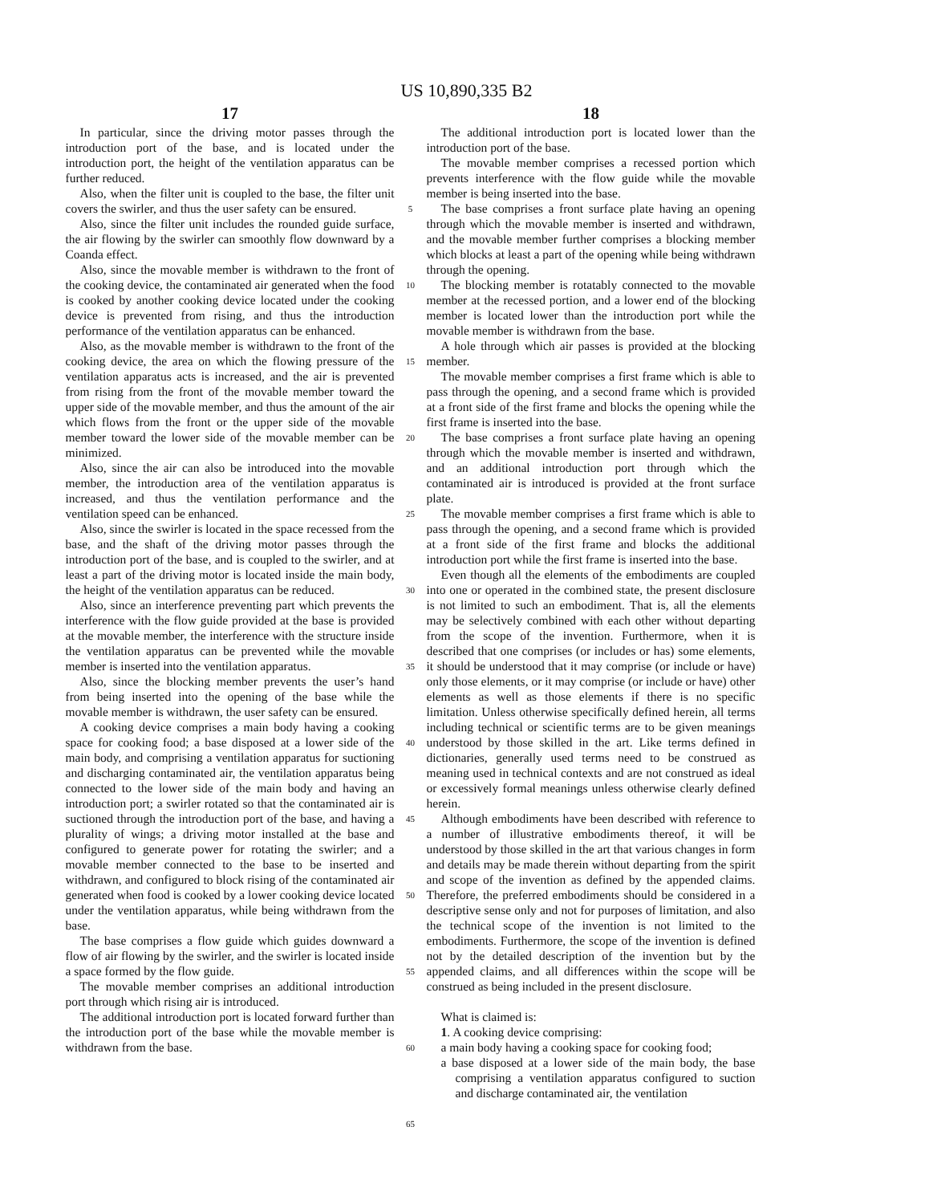US 10,890,335 B2
17
In particular, since the driving motor passes through the introduction port of the base, and is located under the introduction port, the height of the ventilation apparatus can be further reduced.
Also, when the filter unit is coupled to the base, the filter unit covers the swirler, and thus the user safety can be ensured.
Also, since the filter unit includes the rounded guide surface, the air flowing by the swirler can smoothly flow downward by a Coanda effect.
Also, since the movable member is withdrawn to the front of the cooking device, the contaminated air generated when the food is cooked by another cooking device located under the cooking device is prevented from rising, and thus the introduction performance of the ventilation apparatus can be enhanced.
Also, as the movable member is withdrawn to the front of the cooking device, the area on which the flowing pressure of the ventilation apparatus acts is increased, and the air is prevented from rising from the front of the movable member toward the upper side of the movable member, and thus the amount of the air which flows from the front or the upper side of the movable member toward the lower side of the movable member can be minimized.
Also, since the air can also be introduced into the movable member, the introduction area of the ventilation apparatus is increased, and thus the ventilation performance and the ventilation speed can be enhanced.
Also, since the swirler is located in the space recessed from the base, and the shaft of the driving motor passes through the introduction port of the base, and is coupled to the swirler, and at least a part of the driving motor is located inside the main body, the height of the ventilation apparatus can be reduced.
Also, since an interference preventing part which prevents the interference with the flow guide provided at the base is provided at the movable member, the interference with the structure inside the ventilation apparatus can be prevented while the movable member is inserted into the ventilation apparatus.
Also, since the blocking member prevents the user’s hand from being inserted into the opening of the base while the movable member is withdrawn, the user safety can be ensured.
A cooking device comprises a main body having a cooking space for cooking food; a base disposed at a lower side of the main body, and comprising a ventilation apparatus for suctioning and discharging contaminated air, the ventilation apparatus being connected to the lower side of the main body and having an introduction port; a swirler rotated so that the contaminated air is suctioned through the introduction port of the base, and having a plurality of wings; a driving motor installed at the base and configured to generate power for rotating the swirler; and a movable member connected to the base to be inserted and withdrawn, and configured to block rising of the contaminated air generated when food is cooked by a lower cooking device located under the ventilation apparatus, while being withdrawn from the base.
The base comprises a flow guide which guides downward a flow of air flowing by the swirler, and the swirler is located inside a space formed by the flow guide.
The movable member comprises an additional introduction port through which rising air is introduced.
The additional introduction port is located forward further than the introduction port of the base while the movable member is withdrawn from the base.
5
10
15
20
25
30
35
40
45
50
55
60
65
18
The additional introduction port is located lower than the introduction port of the base.
The movable member comprises a recessed portion which prevents interference with the flow guide while the movable member is being inserted into the base.
The base comprises a front surface plate having an opening through which the movable member is inserted and withdrawn, and the movable member further comprises a blocking member which blocks at least a part of the opening while being withdrawn through the opening.
The blocking member is rotatably connected to the movable member at the recessed portion, and a lower end of the blocking member is located lower than the introduction port while the movable member is withdrawn from the base.
A hole through which air passes is provided at the blocking member.
The movable member comprises a first frame which is able to pass through the opening, and a second frame which is provided at a front side of the first frame and blocks the opening while the first frame is inserted into the base.
The base comprises a front surface plate having an opening through which the movable member is inserted and withdrawn, and an additional introduction port through which the contaminated air is introduced is provided at the front surface plate.
The movable member comprises a first frame which is able to pass through the opening, and a second frame which is provided at a front side of the first frame and blocks the additional introduction port while the first frame is inserted into the base.
Even though all the elements of the embodiments are coupled into one or operated in the combined state, the present disclosure is not limited to such an embodiment. That is, all the elements may be selectively combined with each other without departing from the scope of the invention. Furthermore, when it is described that one comprises (or includes or has) some elements, it should be understood that it may comprise (or include or have) only those elements, or it may comprise (or include or have) other elements as well as those elements if there is no specific limitation. Unless otherwise specifically defined herein, all terms including technical or scientific terms are to be given meanings understood by those skilled in the art. Like terms defined in dictionaries, generally used terms need to be construed as meaning used in technical contexts and are not construed as ideal or excessively formal meanings unless otherwise clearly defined herein.
Although embodiments have been described with reference to a number of illustrative embodiments thereof, it will be understood by those skilled in the art that various changes in form and details may be made therein without departing from the spirit and scope of the invention as defined by the appended claims. Therefore, the preferred embodiments should be considered in a descriptive sense only and not for purposes of limitation, and also the technical scope of the invention is not limited to the embodiments. Furthermore, the scope of the invention is defined not by the detailed description of the invention but by the appended claims, and all differences within the scope will be construed as being included in the present disclosure.
What is claimed is:
1. A cooking device comprising:
a main body having a cooking space for cooking food;
a base disposed at a lower side of the main body, the base comprising a ventilation apparatus configured to suction and discharge contaminated air, the ventilation